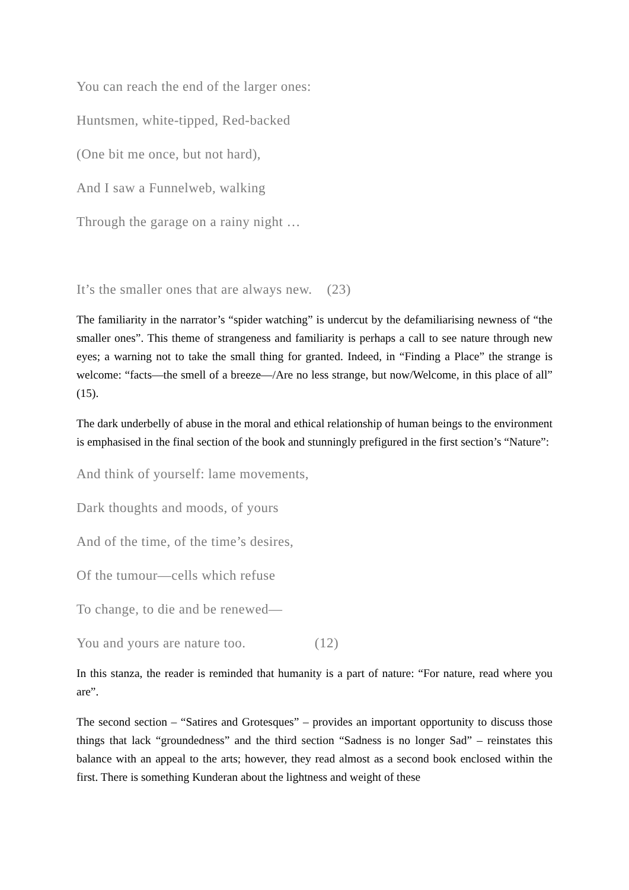You can reach the end of the larger ones:
Huntsmen, white-tipped, Red-backed
(One bit me once, but not hard),
And I saw a Funnelweb, walking
Through the garage on a rainy night …
It’s the smaller ones that are always new. (23)
The familiarity in the narrator’s “spider watching” is undercut by the defamiliarising newness of “the smaller ones”. This theme of strangeness and familiarity is perhaps a call to see nature through new eyes; a warning not to take the small thing for granted. Indeed, in “Finding a Place” the strange is welcome: “facts—the smell of a breeze—/Are no less strange, but now/Welcome, in this place of all” (15).
The dark underbelly of abuse in the moral and ethical relationship of human beings to the environment is emphasised in the final section of the book and stunningly prefigured in the first section’s “Nature”:
And think of yourself: lame movements,
Dark thoughts and moods, of yours
And of the time, of the time’s desires,
Of the tumour—cells which refuse
To change, to die and be renewed—
You and yours are nature too. (12)
In this stanza, the reader is reminded that humanity is a part of nature: “For nature, read where you are”.
The second section – “Satires and Grotesques” – provides an important opportunity to discuss those things that lack “groundedness” and the third section “Sadness is no longer Sad” – reinstates this balance with an appeal to the arts; however, they read almost as a second book enclosed within the first. There is something Kunderan about the lightness and weight of these